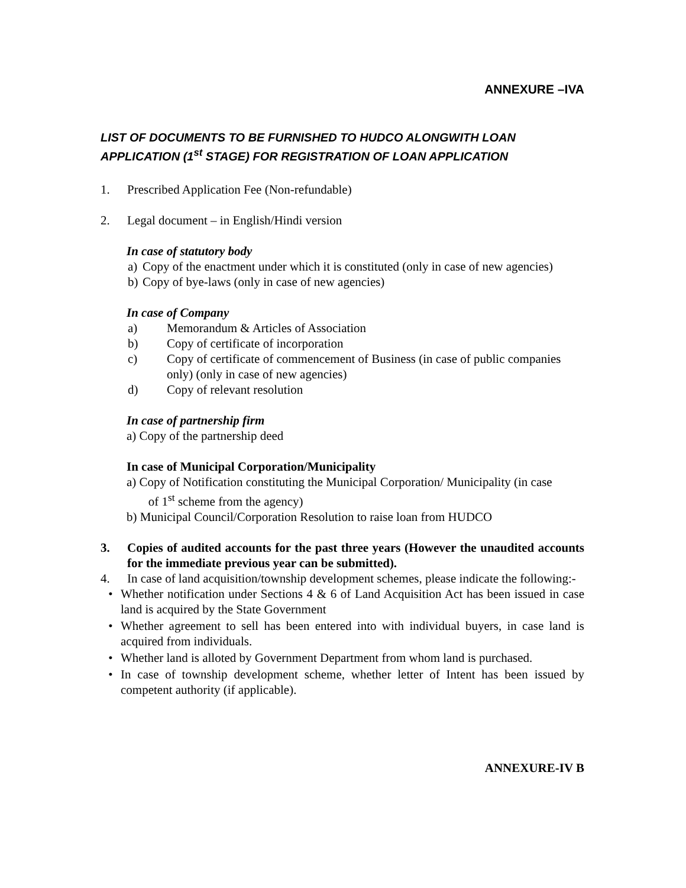ANNEXURE –IVA
LIST OF DOCUMENTS TO BE FURNISHED TO HUDCO ALONGWITH LOAN APPLICATION (1<sup>st</sup> STAGE) FOR REGISTRATION OF LOAN APPLICATION
1. Prescribed Application Fee (Non-refundable)
2. Legal document – in English/Hindi version
In case of statutory body
a) Copy of the enactment under which it is constituted (only in case of new agencies)
b) Copy of bye-laws (only in case of new agencies)
In case of Company
a) Memorandum & Articles of Association
b) Copy of certificate of incorporation
c) Copy of certificate of commencement of Business (in case of public companies only) (only in case of new agencies)
d) Copy of relevant resolution
In case of partnership firm
a) Copy of the partnership deed
In case of Municipal Corporation/Municipality
a) Copy of Notification constituting the Municipal Corporation/ Municipality (in case
of 1<sup>st</sup> scheme from the agency)
b) Municipal Council/Corporation Resolution to raise loan from HUDCO
3. Copies of audited accounts for the past three years (However the unaudited accounts for the immediate previous year can be submitted).
4. In case of land acquisition/township development schemes, please indicate the following:-
• Whether notification under Sections 4 & 6 of Land Acquisition Act has been issued in case land is acquired by the State Government
• Whether agreement to sell has been entered into with individual buyers, in case land is acquired from individuals.
• Whether land is alloted by Government Department from whom land is purchased.
• In case of township development scheme, whether letter of Intent has been issued by competent authority (if applicable).
ANNEXURE-IV B